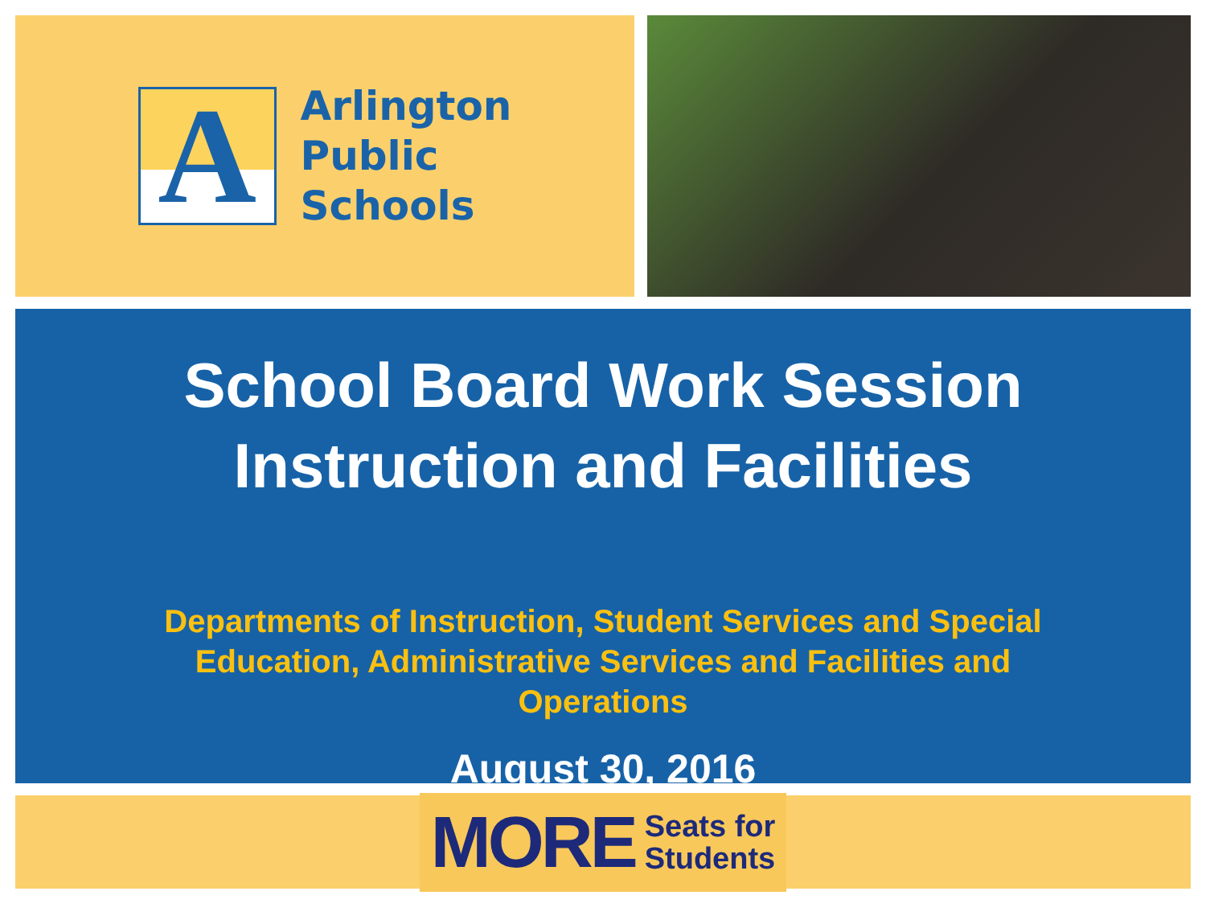A
Arlington
Public
Schools
School Board Work Session
Instruction and Facilities
Departments of Instruction, Student Services and Special Education, Administrative Services and Facilities and Operations
August 30, 2016
MORE Seats for
Students